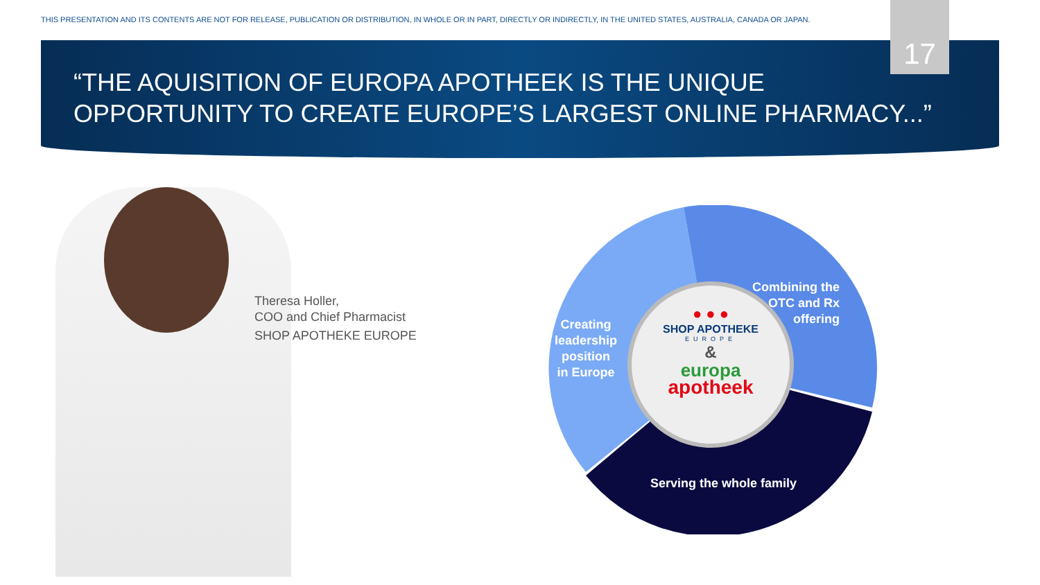THIS PRESENTATION AND ITS CONTENTS ARE NOT FOR RELEASE, PUBLICATION OR DISTRIBUTION, IN WHOLE OR IN PART, DIRECTLY OR INDIRECTLY, IN THE UNITED STATES, AUSTRALIA, CANADA OR JAPAN.
17
“THE AQUISITION OF EUROPA APOTHEEK IS THE UNIQUE
OPPORTUNITY TO CREATE EUROPE’S LARGEST ONLINE PHARMACY...”
Theresa Holler,
COO and Chief Pharmacist
SHOP APOTHEKE EUROPE
Creating
leadership
position
in Europe
Combining the
OTC and Rx
offering
Serving the whole family
● ● ●
SHOP APOTHEKE
EUROPE
&
europa
apotheek